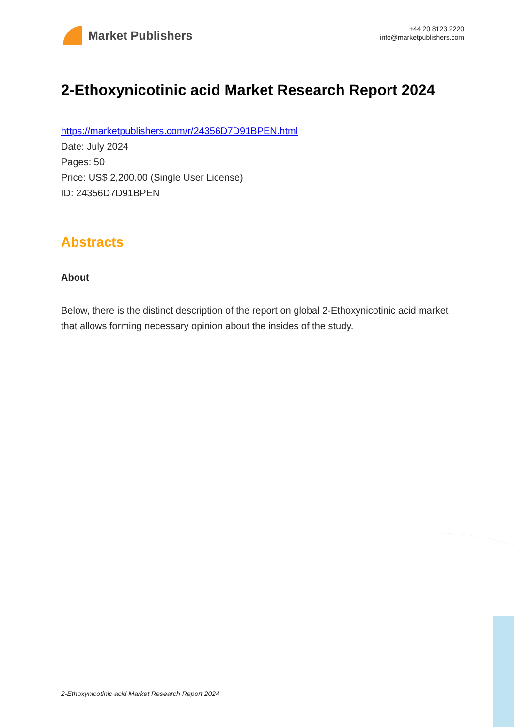Market Publishers
+44 20 8123 2220
info@marketpublishers.com
2-Ethoxynicotinic acid Market Research Report 2024
https://marketpublishers.com/r/24356D7D91BPEN.html
Date: July 2024
Pages: 50
Price: US$ 2,200.00 (Single User License)
ID: 24356D7D91BPEN
Abstracts
About
Below, there is the distinct description of the report on global 2-Ethoxynicotinic acid market that allows forming necessary opinion about the insides of the study.
2-Ethoxynicotinic acid Market Research Report 2024